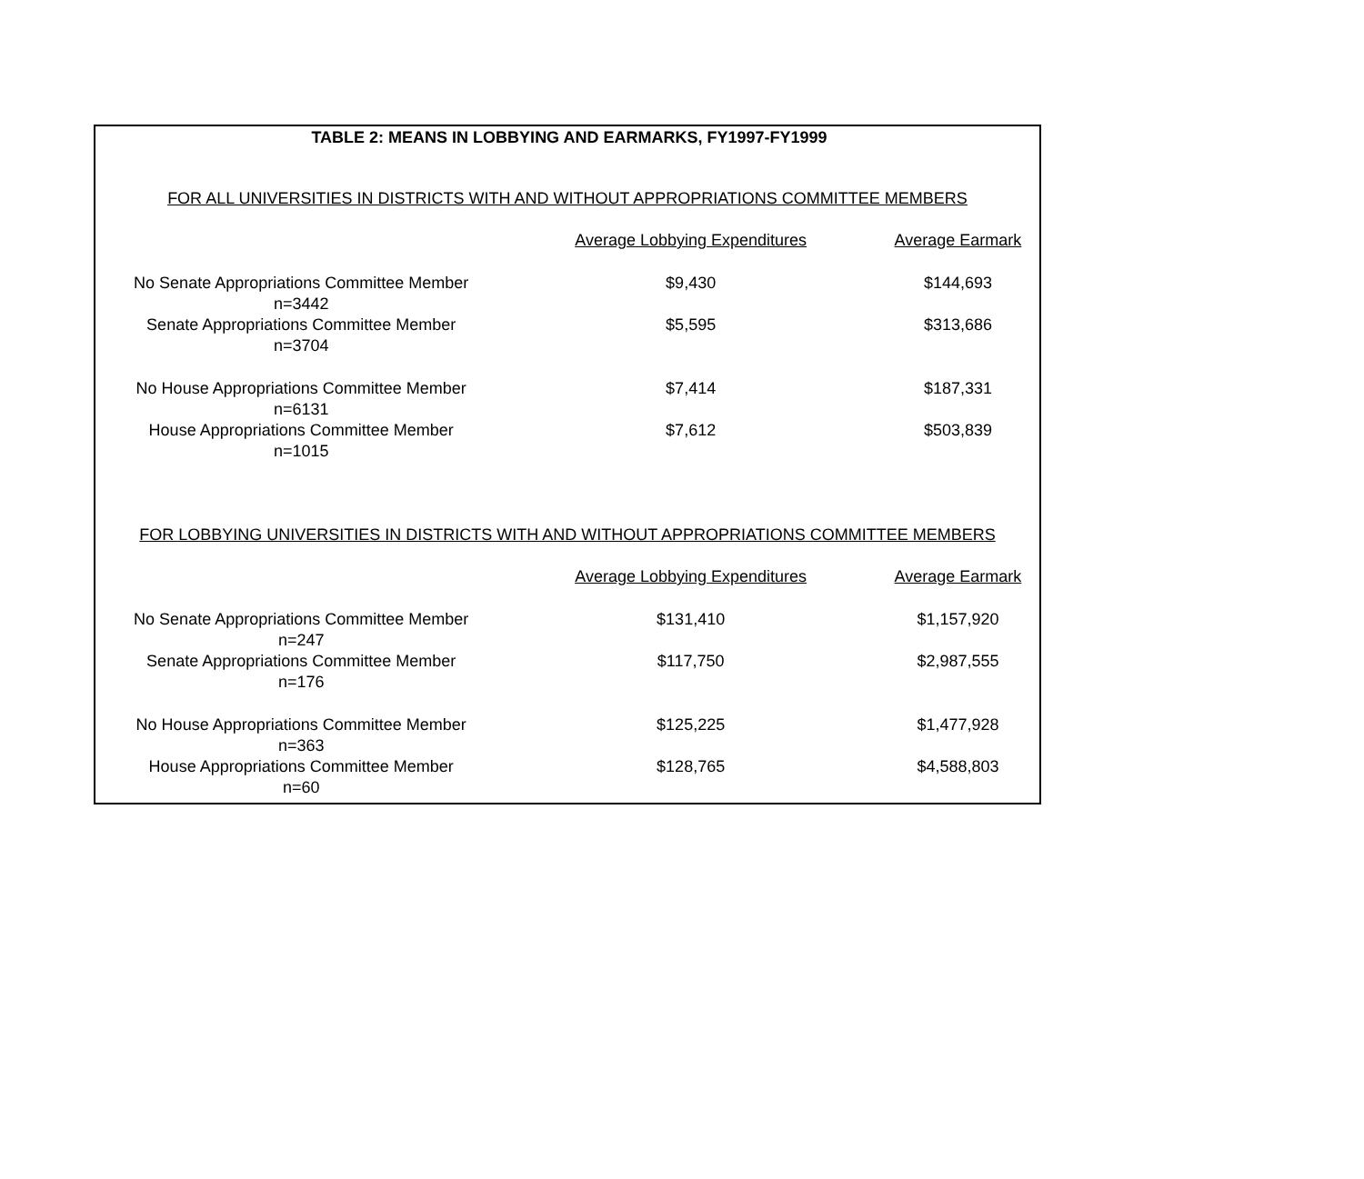TABLE 2: MEANS IN LOBBYING AND EARMARKS, FY1997-FY1999
FOR ALL UNIVERSITIES IN DISTRICTS WITH AND WITHOUT APPROPRIATIONS COMMITTEE MEMBERS
| | Average Lobbying Expenditures | Average Earmark |
| --- | --- | --- |
| No Senate Appropriations Committee Member n=3442 | $9,430 | $144,693 |
| Senate Appropriations Committee Member n=3704 | $5,595 | $313,686 |
| No House Appropriations Committee Member n=6131 | $7,414 | $187,331 |
| House Appropriations Committee Member n=1015 | $7,612 | $503,839 |
FOR LOBBYING UNIVERSITIES IN DISTRICTS WITH AND WITHOUT APPROPRIATIONS COMMITTEE MEMBERS
| | Average Lobbying Expenditures | Average Earmark |
| --- | --- | --- |
| No Senate Appropriations Committee Member n=247 | $131,410 | $1,157,920 |
| Senate Appropriations Committee Member n=176 | $117,750 | $2,987,555 |
| No House Appropriations Committee Member n=363 | $125,225 | $1,477,928 |
| House Appropriations Committee Member n=60 | $128,765 | $4,588,803 |